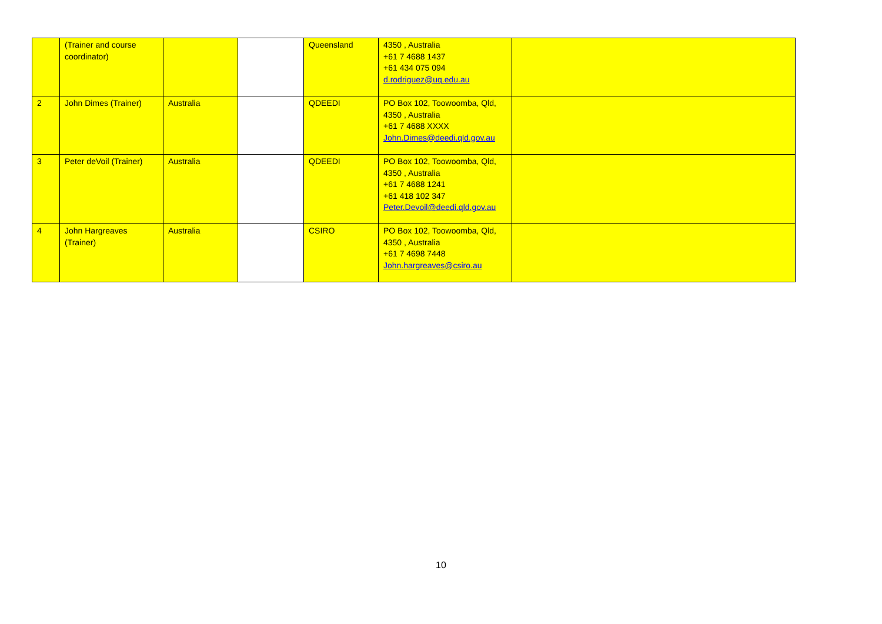| | (Trainer and course coordinator) | | | Queensland | 4350 , Australia +61 7 4688 1437 +61 434 075 094 d.rodriguez@uq.edu.au | |
| 2 | John Dimes (Trainer) | Australia | | QDEEDI | PO Box 102, Toowoomba, Qld, 4350 , Australia +61 7 4688 XXXX John.Dimes@deedi.qld.gov.au | |
| 3 | Peter deVoil (Trainer) | Australia | | QDEEDI | PO Box 102, Toowoomba, Qld, 4350 , Australia +61 7 4688 1241 +61 418 102 347 Peter.Devoil@deedi.qld.gov.au | |
| 4 | John Hargreaves (Trainer) | Australia | | CSIRO | PO Box 102, Toowoomba, Qld, 4350 , Australia +61 7 4698 7448 John.hargreaves@csiro.au | |
10